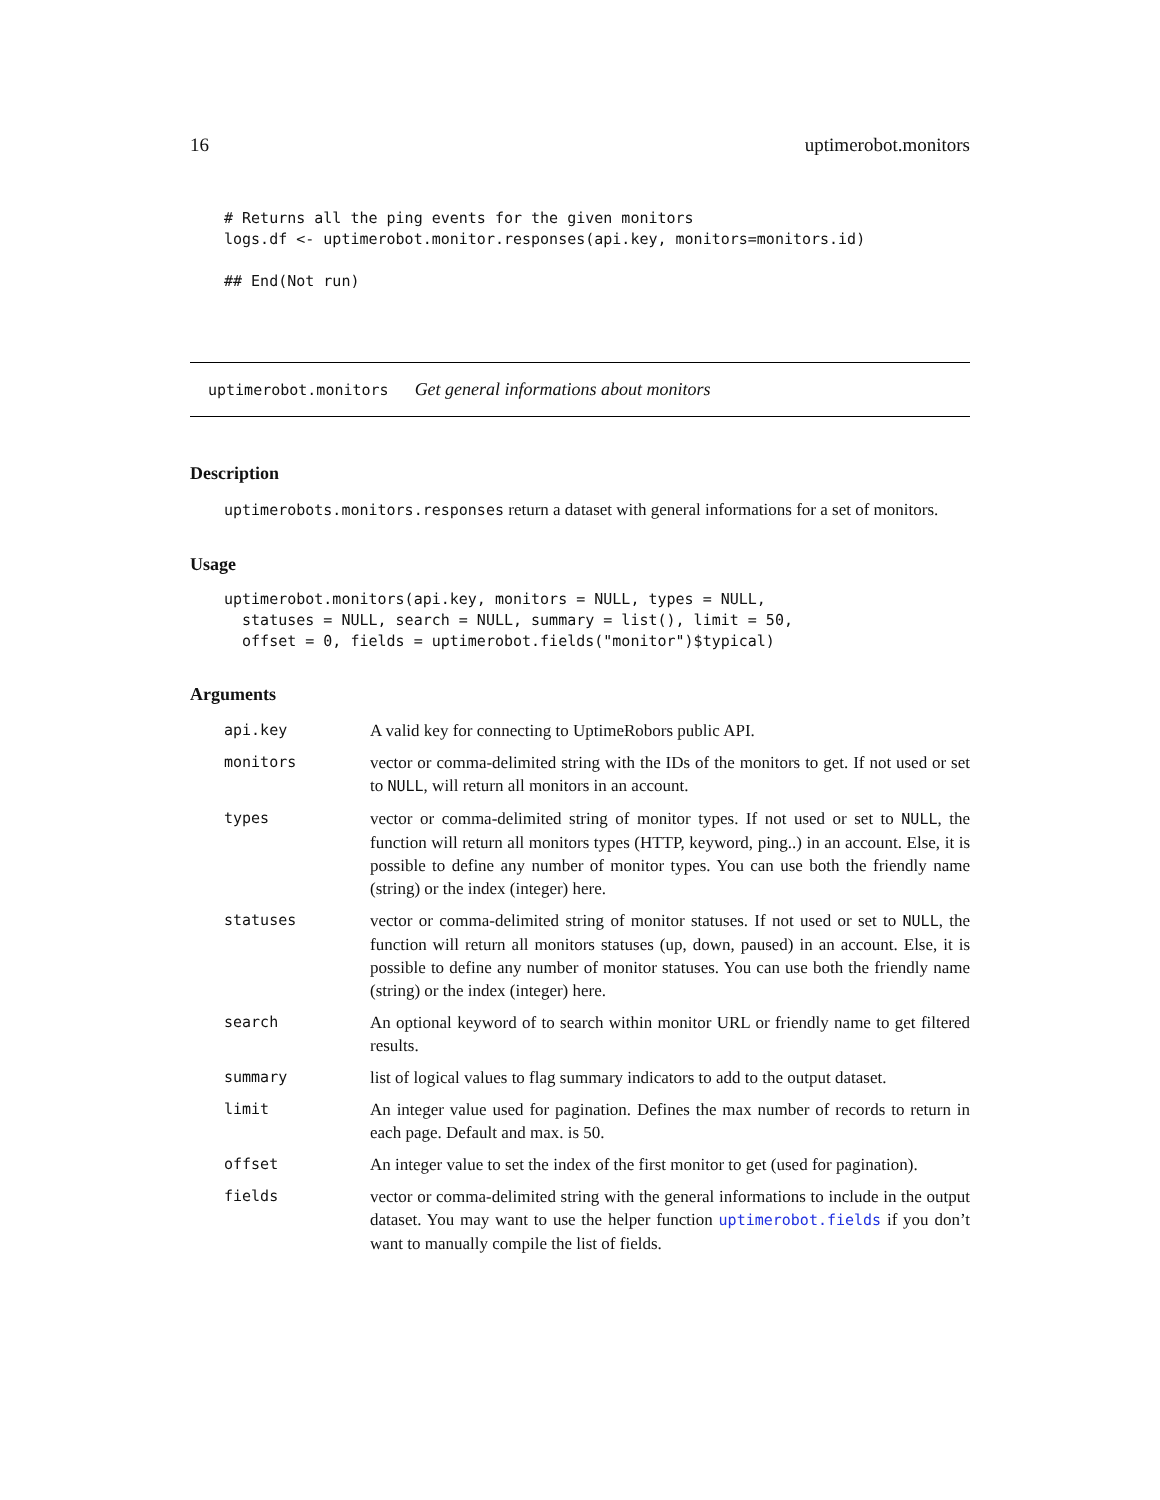16 uptimerobot.monitors
# Returns all the ping events for the given monitors
logs.df <- uptimerobot.monitor.responses(api.key, monitors=monitors.id)
## End(Not run)
uptimerobot.monitors Get general informations about monitors
Description
uptimerobots.monitors.responses return a dataset with general informations for a set of monitors.
Usage
uptimerobot.monitors(api.key, monitors = NULL, types = NULL,
  statuses = NULL, search = NULL, summary = list(), limit = 50,
  offset = 0, fields = uptimerobot.fields("monitor")$typical)
Arguments
| api.key | A valid key for connecting to UptimeRobors public API. |
| monitors | vector or comma-delimited string with the IDs of the monitors to get. If not used or set to NULL , will return all monitors in an account. |
| types | vector or comma-delimited string of monitor types. If not used or set to NULL , the function will return all monitors types (HTTP, keyword, ping..) in an account. Else, it is possible to define any number of monitor types. You can use both the friendly name (string) or the index (integer) here. |
| statuses | vector or comma-delimited string of monitor statuses. If not used or set to NULL , the function will return all monitors statuses (up, down, paused) in an account. Else, it is possible to define any number of monitor statuses. You can use both the friendly name (string) or the index (integer) here. |
| search | An optional keyword of to search within monitor URL or friendly name to get filtered results. |
| summary | list of logical values to flag summary indicators to add to the output dataset. |
| limit | An integer value used for pagination. Defines the max number of records to return in each page. Default and max. is 50. |
| offset | An integer value to set the index of the first monitor to get (used for pagination). |
| fields | vector or comma-delimited string with the general informations to include in the output dataset. You may want to use the helper function uptimerobot.fields if you don’t want to manually compile the list of fields. |